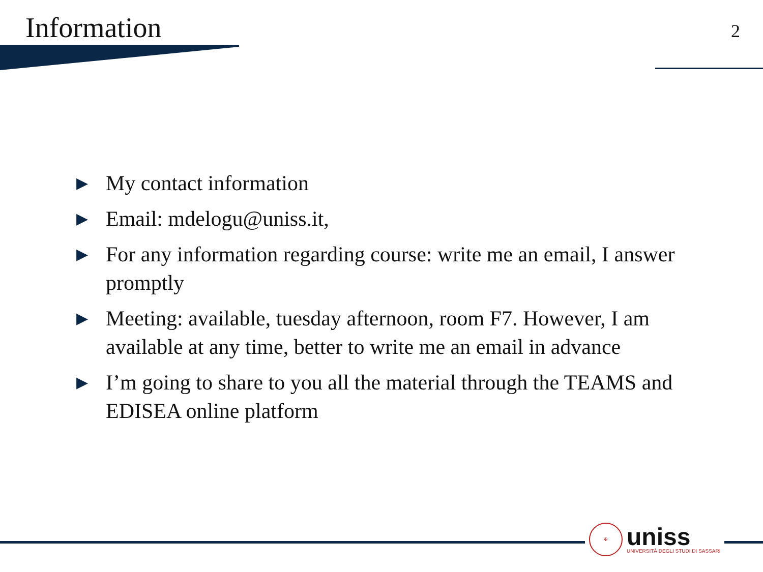Information
2
▶ My contact information
▶ Email: mdelogu@uniss.it,
▶ For any information regarding course: write me an email, I answer promptly
▶ Meeting: available, tuesday afternoon, room F7. However, I am available at any time, better to write me an email in advance
▶ I’m going to share to you all the material through the TEAMS and EDISEA online platform
✠
uniss
UNIVERSITÀ DEGLI STUDI DI SASSARI